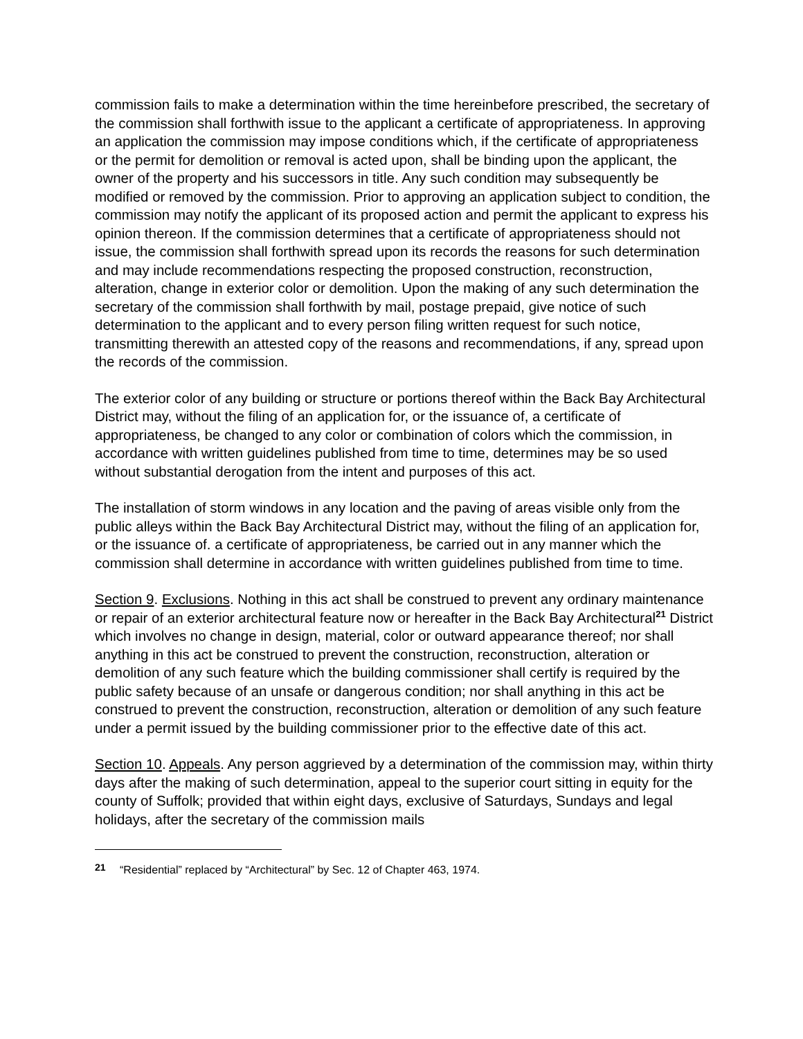commission fails to make a determination within the time hereinbefore prescribed, the secretary of the commission shall forthwith issue to the applicant a certificate of appropriateness. In approving an application the commission may impose conditions which, if the certificate of appropriateness or the permit for demolition or removal is acted upon, shall be binding upon the applicant, the owner of the property and his successors in title. Any such condition may subsequently be modified or removed by the commission. Prior to approving an application subject to condition, the commission may notify the applicant of its proposed action and permit the applicant to express his opinion thereon. If the commission determines that a certificate of appropriateness should not issue, the commission shall forthwith spread upon its records the reasons for such determination and may include recommendations respecting the proposed construction, reconstruction, alteration, change in exterior color or demolition. Upon the making of any such determination the secretary of the commission shall forthwith by mail, postage prepaid, give notice of such determination to the applicant and to every person filing written request for such notice, transmitting therewith an attested copy of the reasons and recommendations, if any, spread upon the records of the commission.
The exterior color of any building or structure or portions thereof within the Back Bay Architectural District may, without the filing of an application for, or the issuance of, a certificate of appropriateness, be changed to any color or combination of colors which the commission, in accordance with written guidelines published from time to time, determines may be so used without substantial derogation from the intent and purposes of this act.
The installation of storm windows in any location and the paving of areas visible only from the public alleys within the Back Bay Architectural District may, without the filing of an application for, or the issuance of. a certificate of appropriateness, be carried out in any manner which the commission shall determine in accordance with written guidelines published from time to time.
Section 9. Exclusions. Nothing in this act shall be construed to prevent any ordinary maintenance or repair of an exterior architectural feature now or hereafter in the Back Bay Architectural<sup>21</sup> District which involves no change in design, material, color or outward appearance thereof; nor shall anything in this act be construed to prevent the construction, reconstruction, alteration or demolition of any such feature which the building commissioner shall certify is required by the public safety because of an unsafe or dangerous condition; nor shall anything in this act be construed to prevent the construction, reconstruction, alteration or demolition of any such feature under a permit issued by the building commissioner prior to the effective date of this act.
Section 10. Appeals. Any person aggrieved by a determination of the commission may, within thirty days after the making of such determination, appeal to the superior court sitting in equity for the county of Suffolk; provided that within eight days, exclusive of Saturdays, Sundays and legal holidays, after the secretary of the commission mails
21 “Residential” replaced by “Architectural” by Sec. 12 of Chapter 463, 1974.